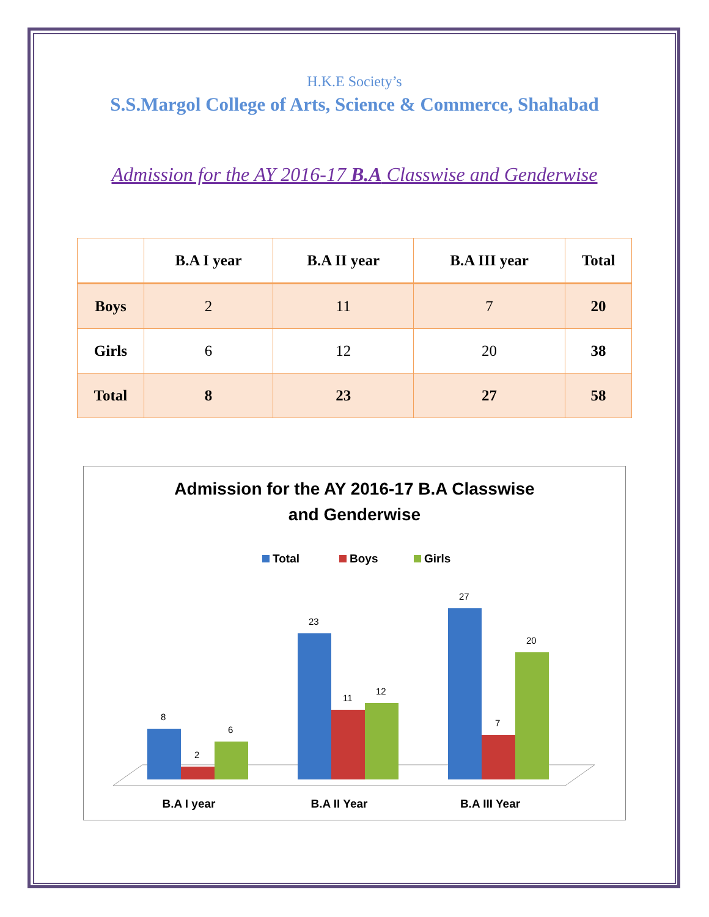H.K.E Society’s
S.S.Margol College of Arts, Science & Commerce, Shahabad
Admission for the AY 2016-17 B.A Classwise and Genderwise
| | B.A I year | B.A II year | B.A III year | Total |
| --- | --- | --- | --- | --- |
| Boys | 2 | 11 | 7 | 20 |
| Girls | 6 | 12 | 20 | 38 |
| Total | 8 | 23 | 27 | 58 |
Admission for the AY 2016-17 B.A Classwise
and Genderwise
Total
Boys
Girls
8
2
6
23
11
12
27
7
20
B.A I year
B.A II Year
B.A III Year